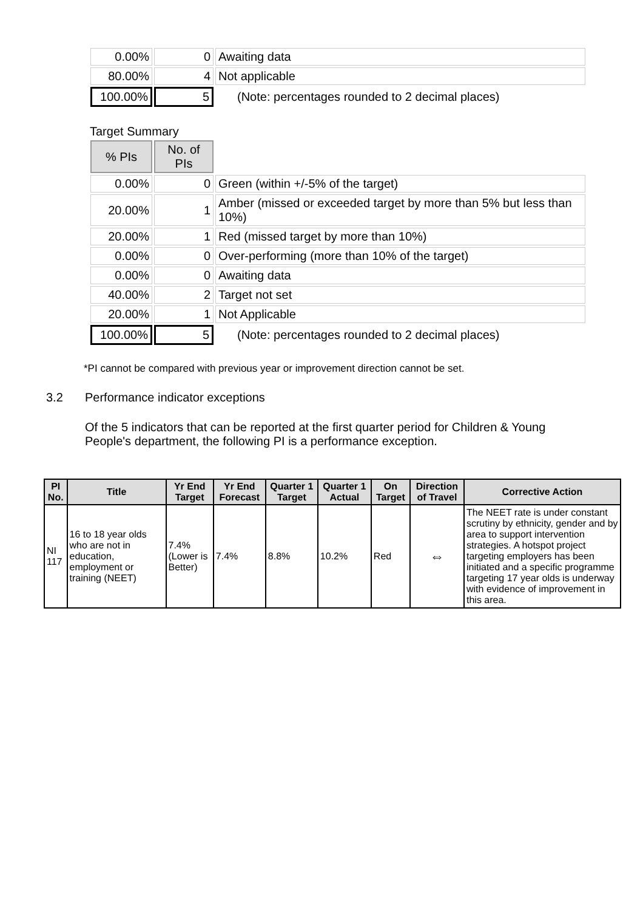| 0.00% | 0 | Awaiting data |
| 80.00% | 4 | Not applicable |
| 100.00% | 5 | (Note: percentages rounded to 2 decimal places) |
Target Summary
| % PIs | No. of PIs | |
| 0.00% | 0 | Green (within +/-5% of the target) |
| 20.00% | 1 | Amber (missed or exceeded target by more than 5% but less than 10%) |
| 20.00% | 1 | Red (missed target by more than 10%) |
| 0.00% | 0 | Over-performing (more than 10% of the target) |
| 0.00% | 0 | Awaiting data |
| 40.00% | 2 | Target not set |
| 20.00% | 1 | Not Applicable |
| 100.00% | 5 | (Note: percentages rounded to 2 decimal places) |
*PI cannot be compared with previous year or improvement direction cannot be set.
3.2 Performance indicator exceptions
Of the 5 indicators that can be reported at the first quarter period for Children & Young People's department, the following PI is a performance exception.
| PI No. | Title | Yr End Target | Yr End Forecast | Quarter 1 Target | Quarter 1 Actual | On Target | Direction of Travel | Corrective Action |
| --- | --- | --- | --- | --- | --- | --- | --- | --- |
| NI 117 | 16 to 18 year olds who are not in education, employment or training (NEET) | 7.4% (Lower is Better) | 7.4% | 8.8% | 10.2% | Red | ⇔ | The NEET rate is under constant scrutiny by ethnicity, gender and by area to support intervention strategies. A hotspot project targeting employers has been initiated and a specific programme targeting 17 year olds is underway with evidence of improvement in this area. |